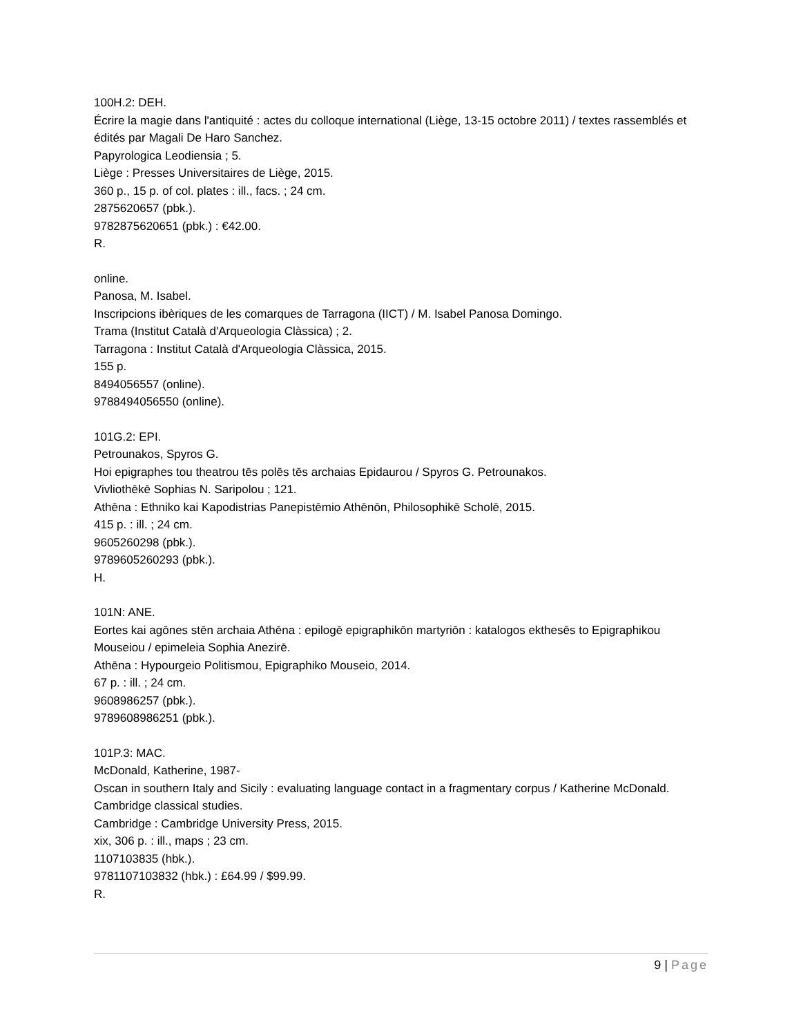100H.2: DEH.
Écrire la magie dans l'antiquité : actes du colloque international (Liège, 13-15 octobre 2011) / textes rassemblés et édités par Magali De Haro Sanchez.
Papyrologica Leodiensia ; 5.
Liège : Presses Universitaires de Liège, 2015.
360 p., 15 p. of col. plates : ill., facs. ; 24 cm.
2875620657 (pbk.).
9782875620651 (pbk.) : €42.00.
R.
online.
Panosa, M. Isabel.
Inscripcions ibèriques de les comarques de Tarragona (IICT) / M. Isabel Panosa Domingo.
Trama (Institut Català d'Arqueologia Clàssica) ; 2.
Tarragona : Institut Català d'Arqueologia Clàssica, 2015.
155 p.
8494056557 (online).
9788494056550 (online).
101G.2: EPI.
Petrounakos, Spyros G.
Hoi epigraphes tou theatrou tēs polēs tēs archaias Epidaurou / Spyros G. Petrounakos.
Vivliothēkē Sophias N. Saripolou ; 121.
Athēna : Ethniko kai Kapodistrias Panepistēmio Athēnōn, Philosophikē Scholē, 2015.
415 p. : ill. ; 24 cm.
9605260298 (pbk.).
9789605260293 (pbk.).
H.
101N: ANE.
Eortes kai agōnes stēn archaia Athēna : epilogē epigraphikōn martyriōn : katalogos ekthesēs to Epigraphikou Mouseiou / epimeleia Sophia Anezirē.
Athēna : Hypourgeio Politismou, Epigraphiko Mouseio, 2014.
67 p. : ill. ; 24 cm.
9608986257 (pbk.).
9789608986251 (pbk.).
101P.3: MAC.
McDonald, Katherine, 1987-
Oscan in southern Italy and Sicily : evaluating language contact in a fragmentary corpus / Katherine McDonald.
Cambridge classical studies.
Cambridge : Cambridge University Press, 2015.
xix, 306 p. : ill., maps ; 23 cm.
1107103835 (hbk.).
9781107103832 (hbk.) : £64.99 / $99.99.
R.
9 | Page